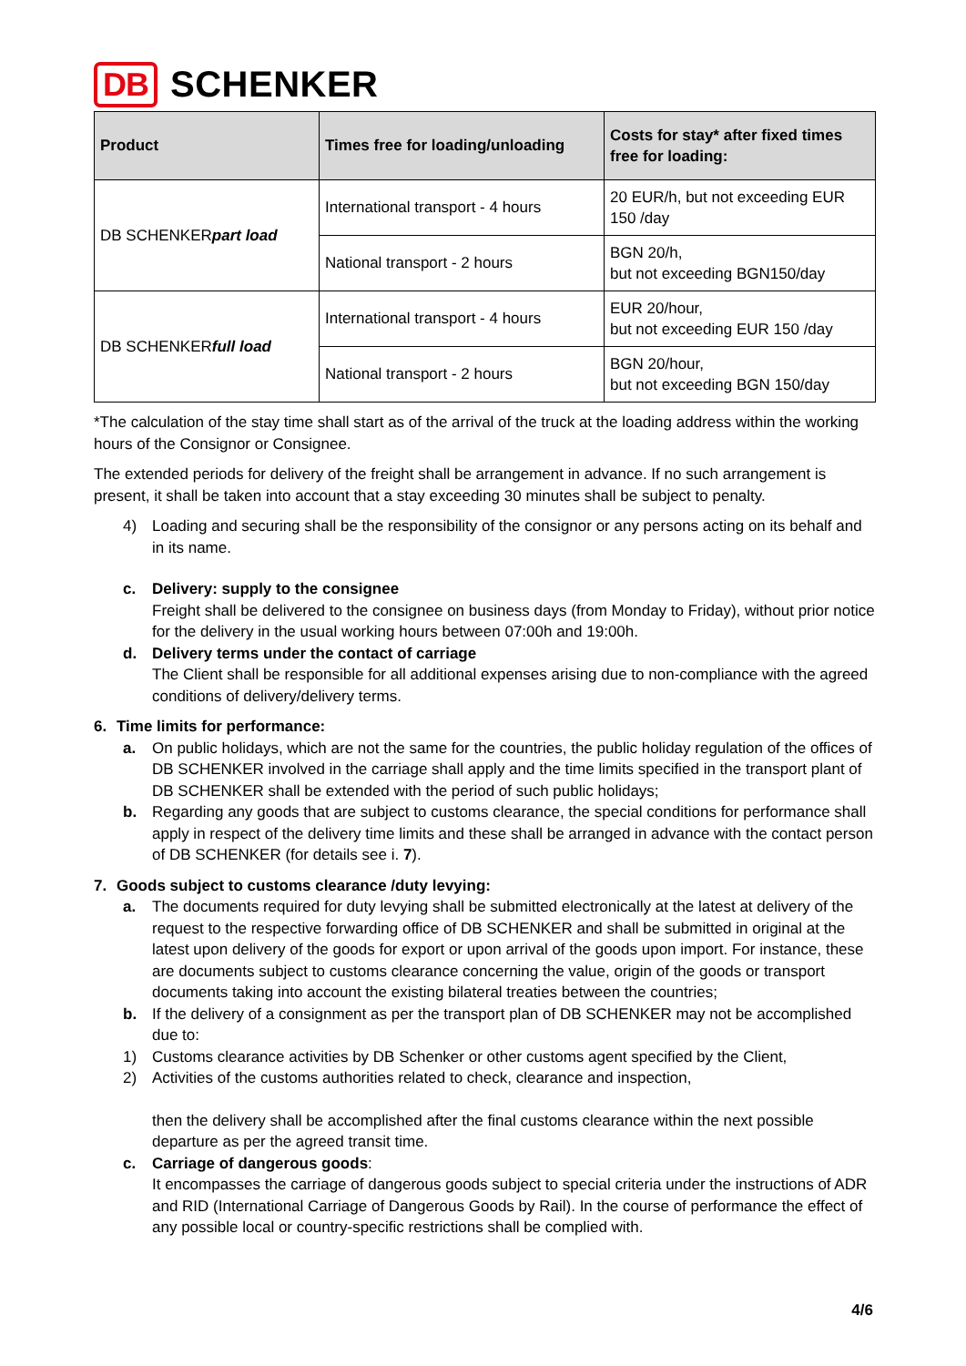DB SCHENKER
| Product | Times free for loading/unloading | Costs for stay* after fixed times free for loading: |
| --- | --- | --- |
| DB SCHENKER part load | International transport - 4 hours | 20 EUR/h, but not exceeding EUR 150 /day |
| | National transport - 2 hours | BGN 20/h, but not exceeding BGN150/day |
| DB SCHENKER full load | International transport - 4 hours | EUR 20/hour, but not exceeding EUR 150 /day |
| | National transport - 2 hours | BGN 20/hour, but not exceeding BGN 150/day |
*The calculation of the stay time shall start as of the arrival of the truck at the loading address within the working hours of the Consignor or Consignee.
The extended periods for delivery of the freight shall be arrangement in advance. If no such arrangement is present, it shall be taken into account that a stay exceeding 30 minutes shall be subject to penalty.
4) Loading and securing shall be the responsibility of the consignor or any persons acting on its behalf and in its name.
c. Delivery: supply to the consignee
Freight shall be delivered to the consignee on business days (from Monday to Friday), without prior notice for the delivery in the usual working hours between 07:00h and 19:00h.
d. Delivery terms under the contact of carriage
The Client shall be responsible for all additional expenses arising due to non-compliance with the agreed conditions of delivery/delivery terms.
6. Time limits for performance:
a. On public holidays, which are not the same for the countries, the public holiday regulation of the offices of DB SCHENKER involved in the carriage shall apply and the time limits specified in the transport plant of DB SCHENKER shall be extended with the period of such public holidays;
b. Regarding any goods that are subject to customs clearance, the special conditions for performance shall apply in respect of the delivery time limits and these shall be arranged in advance with the contact person of DB SCHENKER (for details see i. 7).
7. Goods subject to customs clearance /duty levying:
a. The documents required for duty levying shall be submitted electronically at the latest at delivery of the request to the respective forwarding office of DB SCHENKER and shall be submitted in original at the latest upon delivery of the goods for export or upon arrival of the goods upon import. For instance, these are documents subject to customs clearance concerning the value, origin of the goods or transport documents taking into account the existing bilateral treaties between the countries;
b. If the delivery of a consignment as per the transport plan of DB SCHENKER may not be accomplished due to:
1) Customs clearance activities by DB Schenker or other customs agent specified by the Client,
2) Activities of the customs authorities related to check, clearance and inspection,
then the delivery shall be accomplished after the final customs clearance within the next possible departure as per the agreed transit time.
c. Carriage of dangerous goods:
It encompasses the carriage of dangerous goods subject to special criteria under the instructions of ADR and RID (International Carriage of Dangerous Goods by Rail). In the course of performance the effect of any possible local or country-specific restrictions shall be complied with.
4/6